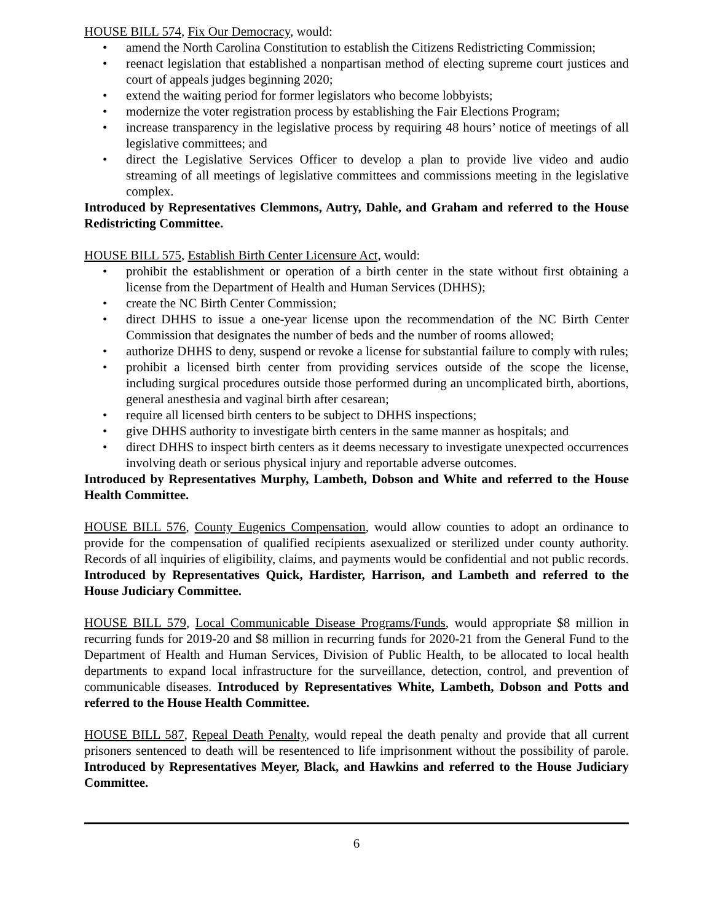HOUSE BILL 574, Fix Our Democracy, would:
• amend the North Carolina Constitution to establish the Citizens Redistricting Commission;
• reenact legislation that established a nonpartisan method of electing supreme court justices and court of appeals judges beginning 2020;
• extend the waiting period for former legislators who become lobbyists;
• modernize the voter registration process by establishing the Fair Elections Program;
• increase transparency in the legislative process by requiring 48 hours’ notice of meetings of all legislative committees; and
• direct the Legislative Services Officer to develop a plan to provide live video and audio streaming of all meetings of legislative committees and commissions meeting in the legislative complex.
Introduced by Representatives Clemmons, Autry, Dahle, and Graham and referred to the House Redistricting Committee.
HOUSE BILL 575, Establish Birth Center Licensure Act, would:
• prohibit the establishment or operation of a birth center in the state without first obtaining a license from the Department of Health and Human Services (DHHS);
• create the NC Birth Center Commission;
• direct DHHS to issue a one-year license upon the recommendation of the NC Birth Center Commission that designates the number of beds and the number of rooms allowed;
• authorize DHHS to deny, suspend or revoke a license for substantial failure to comply with rules;
• prohibit a licensed birth center from providing services outside of the scope the license, including surgical procedures outside those performed during an uncomplicated birth, abortions, general anesthesia and vaginal birth after cesarean;
• require all licensed birth centers to be subject to DHHS inspections;
• give DHHS authority to investigate birth centers in the same manner as hospitals; and
• direct DHHS to inspect birth centers as it deems necessary to investigate unexpected occurrences involving death or serious physical injury and reportable adverse outcomes.
Introduced by Representatives Murphy, Lambeth, Dobson and White and referred to the House Health Committee.
HOUSE BILL 576, County Eugenics Compensation, would allow counties to adopt an ordinance to provide for the compensation of qualified recipients asexualized or sterilized under county authority. Records of all inquiries of eligibility, claims, and payments would be confidential and not public records. Introduced by Representatives Quick, Hardister, Harrison, and Lambeth and referred to the House Judiciary Committee.
HOUSE BILL 579, Local Communicable Disease Programs/Funds, would appropriate $8 million in recurring funds for 2019-20 and $8 million in recurring funds for 2020-21 from the General Fund to the Department of Health and Human Services, Division of Public Health, to be allocated to local health departments to expand local infrastructure for the surveillance, detection, control, and prevention of communicable diseases. Introduced by Representatives White, Lambeth, Dobson and Potts and referred to the House Health Committee.
HOUSE BILL 587, Repeal Death Penalty, would repeal the death penalty and provide that all current prisoners sentenced to death will be resentenced to life imprisonment without the possibility of parole. Introduced by Representatives Meyer, Black, and Hawkins and referred to the House Judiciary Committee.
6